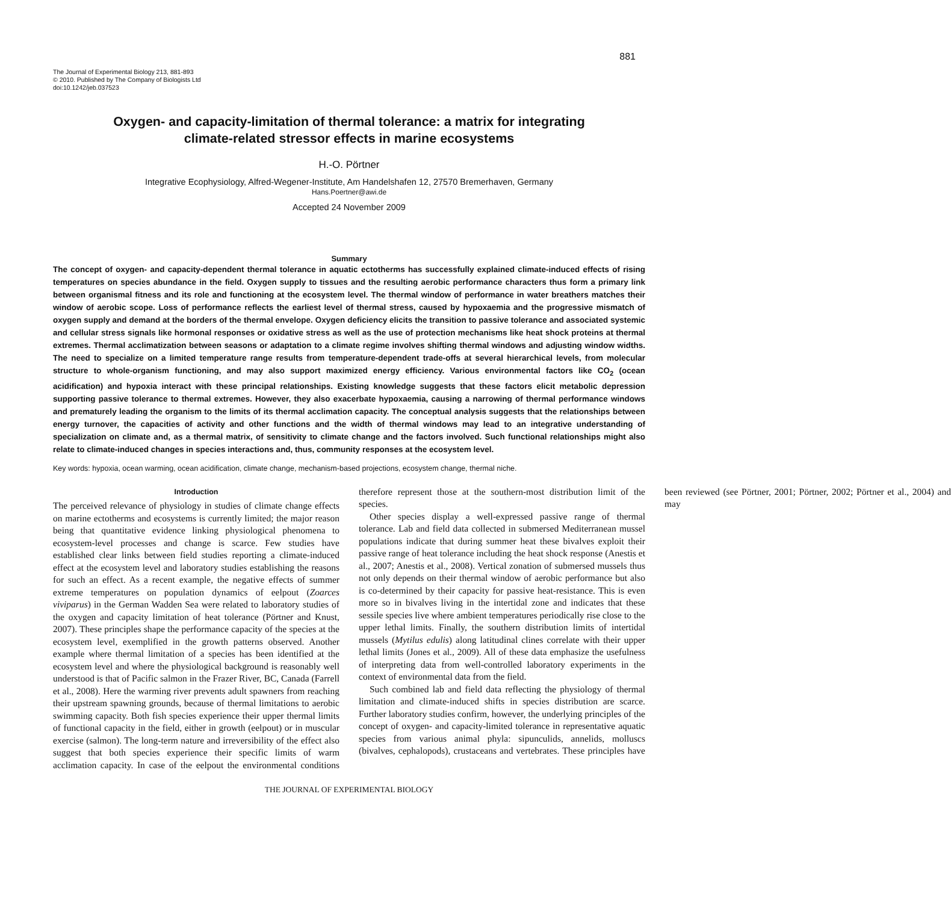881
The Journal of Experimental Biology 213, 881-893
© 2010. Published by The Company of Biologists Ltd
doi:10.1242/jeb.037523
Oxygen- and capacity-limitation of thermal tolerance: a matrix for integrating
climate-related stressor effects in marine ecosystems
H.-O. Pörtner
Integrative Ecophysiology, Alfred-Wegener-Institute, Am Handelshafen 12, 27570 Bremerhaven, Germany
Hans.Poertner@awi.de
Accepted 24 November 2009
Summary
The concept of oxygen- and capacity-dependent thermal tolerance in aquatic ectotherms has successfully explained climate-induced effects of rising temperatures on species abundance in the field. Oxygen supply to tissues and the resulting aerobic performance characters thus form a primary link between organismal fitness and its role and functioning at the ecosystem level. The thermal window of performance in water breathers matches their window of aerobic scope. Loss of performance reflects the earliest level of thermal stress, caused by hypoxaemia and the progressive mismatch of oxygen supply and demand at the borders of the thermal envelope. Oxygen deficiency elicits the transition to passive tolerance and associated systemic and cellular stress signals like hormonal responses or oxidative stress as well as the use of protection mechanisms like heat shock proteins at thermal extremes. Thermal acclimatization between seasons or adaptation to a climate regime involves shifting thermal windows and adjusting window widths. The need to specialize on a limited temperature range results from temperature-dependent trade-offs at several hierarchical levels, from molecular structure to whole-organism functioning, and may also support maximized energy efficiency. Various environmental factors like CO<sub>2</sub> (ocean acidification) and hypoxia interact with these principal relationships. Existing knowledge suggests that these factors elicit metabolic depression supporting passive tolerance to thermal extremes. However, they also exacerbate hypoxaemia, causing a narrowing of thermal performance windows and prematurely leading the organism to the limits of its thermal acclimation capacity. The conceptual analysis suggests that the relationships between energy turnover, the capacities of activity and other functions and the width of thermal windows may lead to an integrative understanding of specialization on climate and, as a thermal matrix, of sensitivity to climate change and the factors involved. Such functional relationships might also relate to climate-induced changes in species interactions and, thus, community responses at the ecosystem level.
Key words: hypoxia, ocean warming, ocean acidification, climate change, mechanism-based projections, ecosystem change, thermal niche.
Introduction
The perceived relevance of physiology in studies of climate change effects on marine ectotherms and ecosystems is currently limited; the major reason being that quantitative evidence linking physiological phenomena to ecosystem-level processes and change is scarce. Few studies have established clear links between field studies reporting a climate-induced effect at the ecosystem level and laboratory studies establishing the reasons for such an effect. As a recent example, the negative effects of summer extreme temperatures on population dynamics of eelpout (Zoarces viviparus) in the German Wadden Sea were related to laboratory studies of the oxygen and capacity limitation of heat tolerance (Pörtner and Knust, 2007). These principles shape the performance capacity of the species at the ecosystem level, exemplified in the growth patterns observed. Another example where thermal limitation of a species has been identified at the ecosystem level and where the physiological background is reasonably well understood is that of Pacific salmon in the Frazer River, BC, Canada (Farrell et al., 2008). Here the warming river prevents adult spawners from reaching their upstream spawning grounds, because of thermal limitations to aerobic swimming capacity. Both fish species experience their upper thermal limits of functional capacity in the field, either in growth (eelpout) or in muscular exercise (salmon). The long-term nature and irreversibility of the effect also suggest that both species experience their specific limits of warm acclimation capacity. In case of the eelpout the environmental conditions therefore represent those at the southern-most distribution limit of the species.
Other species display a well-expressed passive range of thermal tolerance. Lab and field data collected in submersed Mediterranean mussel populations indicate that during summer heat these bivalves exploit their passive range of heat tolerance including the heat shock response (Anestis et al., 2007; Anestis et al., 2008). Vertical zonation of submersed mussels thus not only depends on their thermal window of aerobic performance but also is co-determined by their capacity for passive heat-resistance. This is even more so in bivalves living in the intertidal zone and indicates that these sessile species live where ambient temperatures periodically rise close to the upper lethal limits. Finally, the southern distribution limits of intertidal mussels (Mytilus edulis) along latitudinal clines correlate with their upper lethal limits (Jones et al., 2009). All of these data emphasize the usefulness of interpreting data from well-controlled laboratory experiments in the context of environmental data from the field.
Such combined lab and field data reflecting the physiology of thermal limitation and climate-induced shifts in species distribution are scarce. Further laboratory studies confirm, however, the underlying principles of the concept of oxygen- and capacity-limited tolerance in representative aquatic species from various animal phyla: sipunculids, annelids, molluscs (bivalves, cephalopods), crustaceans and vertebrates. These principles have been reviewed (see Pörtner, 2001; Pörtner, 2002; Pörtner et al., 2004) and may
THE JOURNAL OF EXPERIMENTAL BIOLOGY